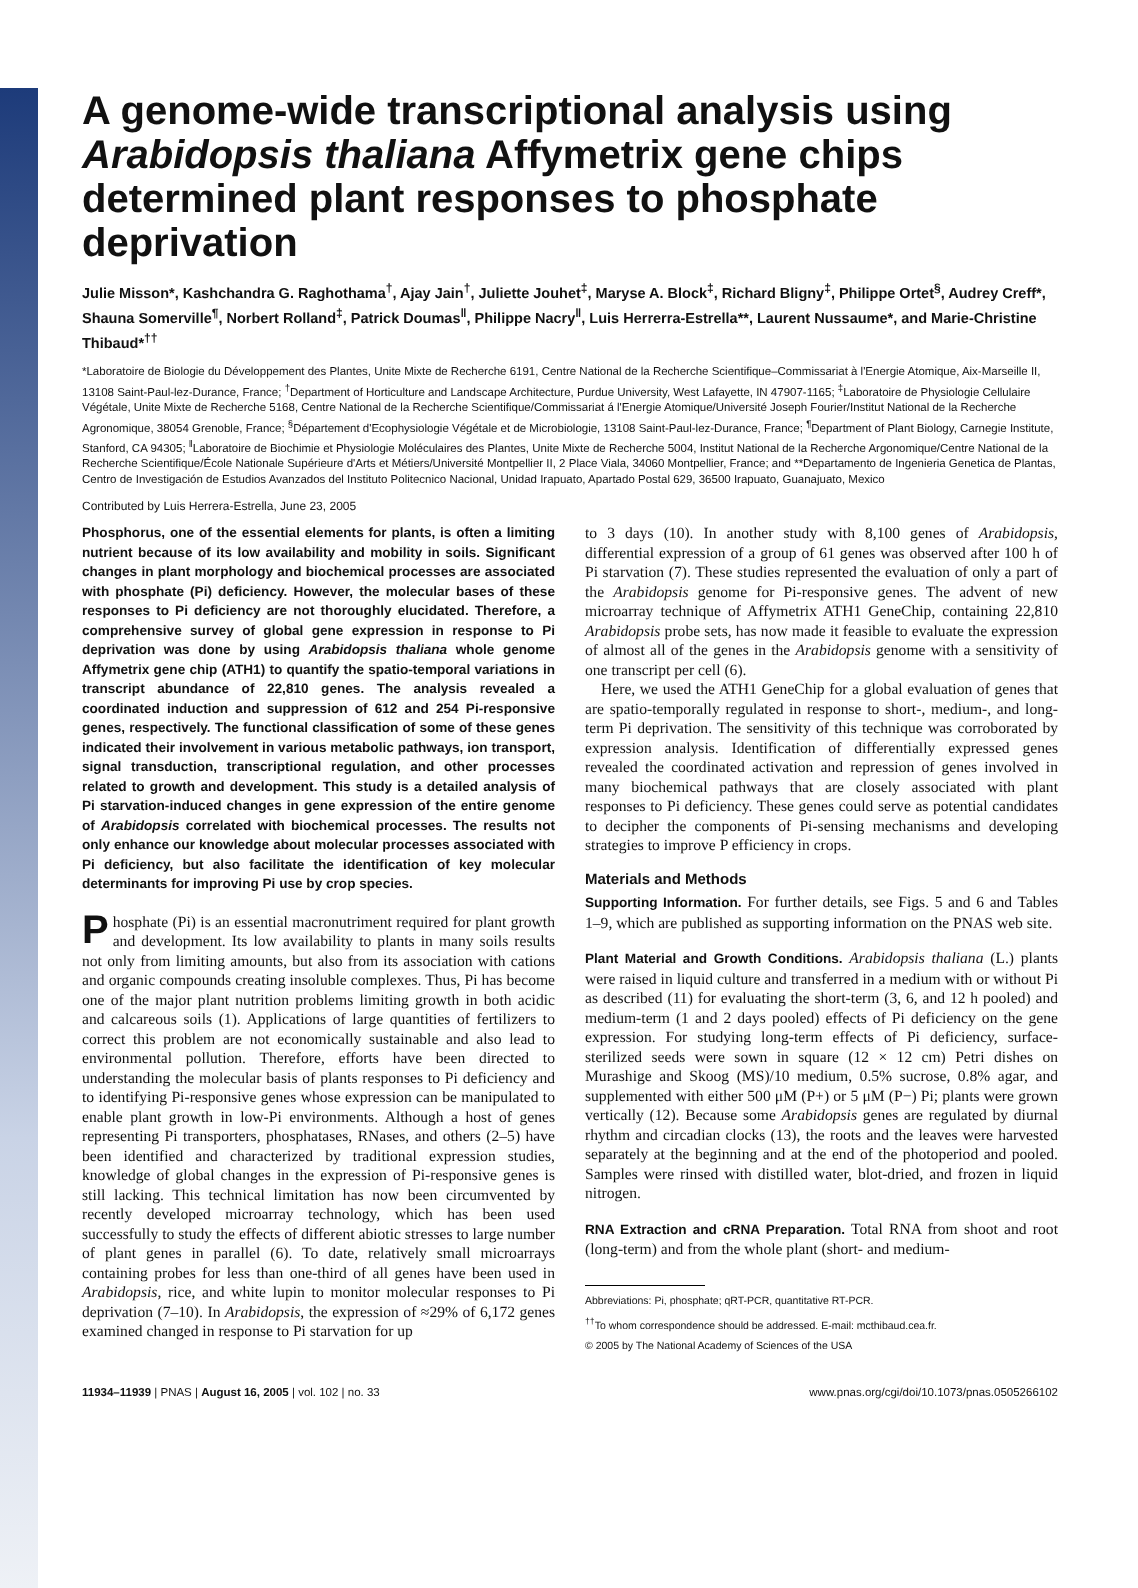A genome-wide transcriptional analysis using Arabidopsis thaliana Affymetrix gene chips determined plant responses to phosphate deprivation
Julie Misson*, Kashchandra G. Raghothama<sup>†</sup>, Ajay Jain<sup>†</sup>, Juliette Jouhet<sup>‡</sup>, Maryse A. Block<sup>‡</sup>, Richard Bligny<sup>‡</sup>, Philippe Ortet<sup>§</sup>, Audrey Creff*, Shauna Somerville<sup>¶</sup>, Norbert Rolland<sup>‡</sup>, Patrick Doumas<sup>‖</sup>, Philippe Nacry<sup>‖</sup>, Luis Herrerra-Estrella**, Laurent Nussaume*, and Marie-Christine Thibaud*<sup>††</sup>
*Laboratoire de Biologie du Développement des Plantes, Unite Mixte de Recherche 6191, Centre National de la Recherche Scientifique–Commissariat à l'Energie Atomique, Aix-Marseille II, 13108 Saint-Paul-lez-Durance, France; <sup>†</sup>Department of Horticulture and Landscape Architecture, Purdue University, West Lafayette, IN 47907-1165; <sup>‡</sup>Laboratoire de Physiologie Cellulaire Végétale, Unite Mixte de Recherche 5168, Centre National de la Recherche Scientifique/Commissariat á l'Energie Atomique/Université Joseph Fourier/Institut National de la Recherche Agronomique, 38054 Grenoble, France; <sup>§</sup>Département d'Ecophysiologie Végétale et de Microbiologie, 13108 Saint-Paul-lez-Durance, France; <sup>¶</sup>Department of Plant Biology, Carnegie Institute, Stanford, CA 94305; <sup>‖</sup>Laboratoire de Biochimie et Physiologie Moléculaires des Plantes, Unite Mixte de Recherche 5004, Institut National de la Recherche Argonomique/Centre National de la Recherche Scientifique/École Nationale Supérieure d'Arts et Métiers/Université Montpellier II, 2 Place Viala, 34060 Montpellier, France; and **Departamento de Ingenieria Genetica de Plantas, Centro de Investigación de Estudios Avanzados del Instituto Politecnico Nacional, Unidad Irapuato, Apartado Postal 629, 36500 Irapuato, Guanajuato, Mexico
Contributed by Luis Herrera-Estrella, June 23, 2005
Phosphorus, one of the essential elements for plants, is often a limiting nutrient because of its low availability and mobility in soils. Significant changes in plant morphology and biochemical processes are associated with phosphate (Pi) deficiency. However, the molecular bases of these responses to Pi deficiency are not thoroughly elucidated. Therefore, a comprehensive survey of global gene expression in response to Pi deprivation was done by using Arabidopsis thaliana whole genome Affymetrix gene chip (ATH1) to quantify the spatio-temporal variations in transcript abundance of 22,810 genes. The analysis revealed a coordinated induction and suppression of 612 and 254 Pi-responsive genes, respectively. The functional classification of some of these genes indicated their involvement in various metabolic pathways, ion transport, signal transduction, transcriptional regulation, and other processes related to growth and development. This study is a detailed analysis of Pi starvation-induced changes in gene expression of the entire genome of Arabidopsis correlated with biochemical processes. The results not only enhance our knowledge about molecular processes associated with Pi deficiency, but also facilitate the identification of key molecular determinants for improving Pi use by crop species.
Phosphate (Pi) is an essential macronutriment required for plant growth and development. Its low availability to plants in many soils results not only from limiting amounts, but also from its association with cations and organic compounds creating insoluble complexes. Thus, Pi has become one of the major plant nutrition problems limiting growth in both acidic and calcareous soils (1). Applications of large quantities of fertilizers to correct this problem are not economically sustainable and also lead to environmental pollution. Therefore, efforts have been directed to understanding the molecular basis of plants responses to Pi deficiency and to identifying Pi-responsive genes whose expression can be manipulated to enable plant growth in low-Pi environments. Although a host of genes representing Pi transporters, phosphatases, RNases, and others (2–5) have been identified and characterized by traditional expression studies, knowledge of global changes in the expression of Pi-responsive genes is still lacking. This technical limitation has now been circumvented by recently developed microarray technology, which has been used successfully to study the effects of different abiotic stresses to large number of plant genes in parallel (6). To date, relatively small microarrays containing probes for less than one-third of all genes have been used in Arabidopsis, rice, and white lupin to monitor molecular responses to Pi deprivation (7–10). In Arabidopsis, the expression of ≈29% of 6,172 genes examined changed in response to Pi starvation for up
to 3 days (10). In another study with 8,100 genes of Arabidopsis, differential expression of a group of 61 genes was observed after 100 h of Pi starvation (7). These studies represented the evaluation of only a part of the Arabidopsis genome for Pi-responsive genes. The advent of new microarray technique of Affymetrix ATH1 GeneChip, containing 22,810 Arabidopsis probe sets, has now made it feasible to evaluate the expression of almost all of the genes in the Arabidopsis genome with a sensitivity of one transcript per cell (6).
Here, we used the ATH1 GeneChip for a global evaluation of genes that are spatio-temporally regulated in response to short-, medium-, and long-term Pi deprivation. The sensitivity of this technique was corroborated by expression analysis. Identification of differentially expressed genes revealed the coordinated activation and repression of genes involved in many biochemical pathways that are closely associated with plant responses to Pi deficiency. These genes could serve as potential candidates to decipher the components of Pi-sensing mechanisms and developing strategies to improve P efficiency in crops.
Materials and Methods
Supporting Information. For further details, see Figs. 5 and 6 and Tables 1–9, which are published as supporting information on the PNAS web site.
Plant Material and Growth Conditions. Arabidopsis thaliana (L.) plants were raised in liquid culture and transferred in a medium with or without Pi as described (11) for evaluating the short-term (3, 6, and 12 h pooled) and medium-term (1 and 2 days pooled) effects of Pi deficiency on the gene expression. For studying long-term effects of Pi deficiency, surface-sterilized seeds were sown in square (12 × 12 cm) Petri dishes on Murashige and Skoog (MS)/10 medium, 0.5% sucrose, 0.8% agar, and supplemented with either 500 μM (P+) or 5 μM (P−) Pi; plants were grown vertically (12). Because some Arabidopsis genes are regulated by diurnal rhythm and circadian clocks (13), the roots and the leaves were harvested separately at the beginning and at the end of the photoperiod and pooled. Samples were rinsed with distilled water, blot-dried, and frozen in liquid nitrogen.
RNA Extraction and cRNA Preparation. Total RNA from shoot and root (long-term) and from the whole plant (short- and medium-
Abbreviations: Pi, phosphate; qRT-PCR, quantitative RT-PCR.
<sup>††</sup> To whom correspondence should be addressed. E-mail: mcthibaud.cea.fr.
© 2005 by The National Academy of Sciences of the USA
11934–11939 | PNAS | August 16, 2005 | vol. 102 | no. 33 www.pnas.org/cgi/doi/10.1073/pnas.0505266102